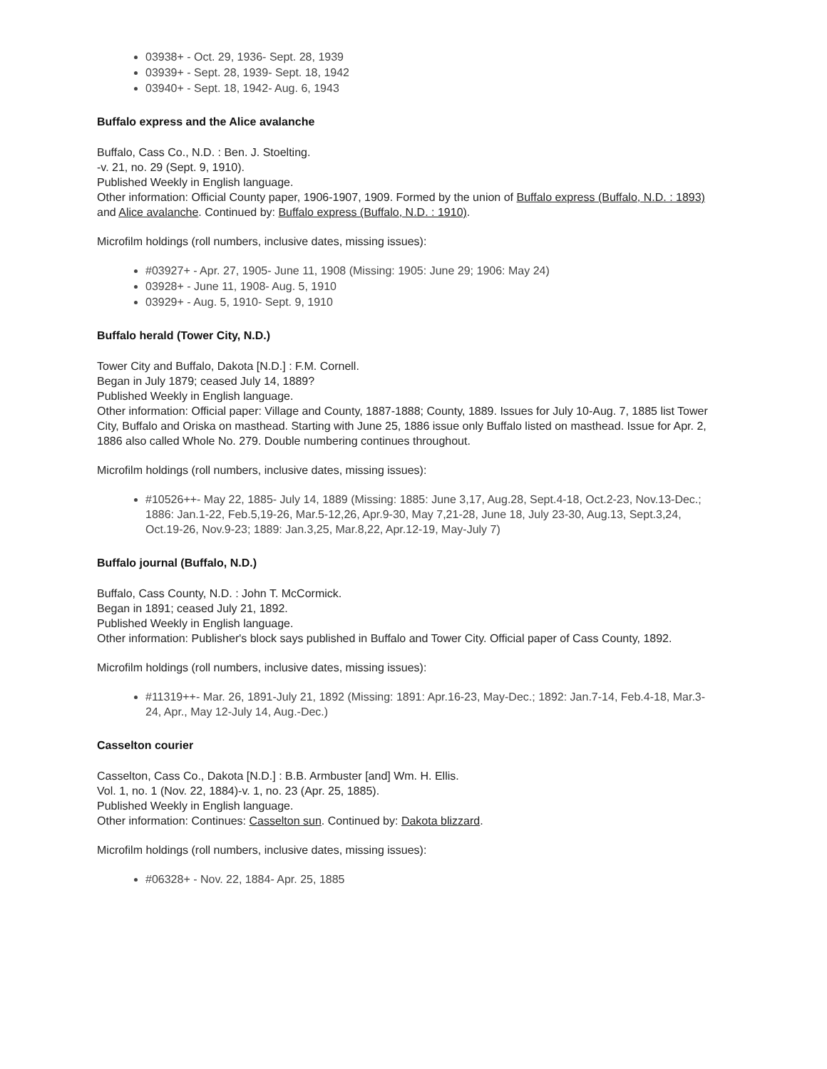03938+ - Oct. 29, 1936- Sept. 28, 1939
03939+ - Sept. 28, 1939- Sept. 18, 1942
03940+ - Sept. 18, 1942- Aug. 6, 1943
Buffalo express and the Alice avalanche
Buffalo, Cass Co., N.D. : Ben. J. Stoelting.
-v. 21, no. 29 (Sept. 9, 1910).
Published Weekly in English language.
Other information: Official County paper, 1906-1907, 1909. Formed by the union of Buffalo express (Buffalo, N.D. : 1893) and Alice avalanche. Continued by: Buffalo express (Buffalo, N.D. : 1910).
Microfilm holdings (roll numbers, inclusive dates, missing issues):
#03927+ - Apr. 27, 1905- June 11, 1908 (Missing: 1905: June 29; 1906: May 24)
03928+ - June 11, 1908- Aug. 5, 1910
03929+ - Aug. 5, 1910- Sept. 9, 1910
Buffalo herald (Tower City, N.D.)
Tower City and Buffalo, Dakota [N.D.] : F.M. Cornell.
Began in July 1879; ceased July 14, 1889?
Published Weekly in English language.
Other information: Official paper: Village and County, 1887-1888; County, 1889. Issues for July 10-Aug. 7, 1885 list Tower City, Buffalo and Oriska on masthead. Starting with June 25, 1886 issue only Buffalo listed on masthead. Issue for Apr. 2, 1886 also called Whole No. 279. Double numbering continues throughout.
Microfilm holdings (roll numbers, inclusive dates, missing issues):
#10526++- May 22, 1885- July 14, 1889 (Missing: 1885: June 3,17, Aug.28, Sept.4-18, Oct.2-23, Nov.13-Dec.; 1886: Jan.1-22, Feb.5,19-26, Mar.5-12,26, Apr.9-30, May 7,21-28, June 18, July 23-30, Aug.13, Sept.3,24, Oct.19-26, Nov.9-23; 1889: Jan.3,25, Mar.8,22, Apr.12-19, May-July 7)
Buffalo journal (Buffalo, N.D.)
Buffalo, Cass County, N.D. : John T. McCormick.
Began in 1891; ceased July 21, 1892.
Published Weekly in English language.
Other information: Publisher's block says published in Buffalo and Tower City. Official paper of Cass County, 1892.
Microfilm holdings (roll numbers, inclusive dates, missing issues):
#11319++- Mar. 26, 1891-July 21, 1892 (Missing: 1891: Apr.16-23, May-Dec.; 1892: Jan.7-14, Feb.4-18, Mar.3-24, Apr., May 12-July 14, Aug.-Dec.)
Casselton courier
Casselton, Cass Co., Dakota [N.D.] : B.B. Armbuster [and] Wm. H. Ellis.
Vol. 1, no. 1 (Nov. 22, 1884)-v. 1, no. 23 (Apr. 25, 1885).
Published Weekly in English language.
Other information: Continues: Casselton sun. Continued by: Dakota blizzard.
Microfilm holdings (roll numbers, inclusive dates, missing issues):
#06328+ - Nov. 22, 1884- Apr. 25, 1885